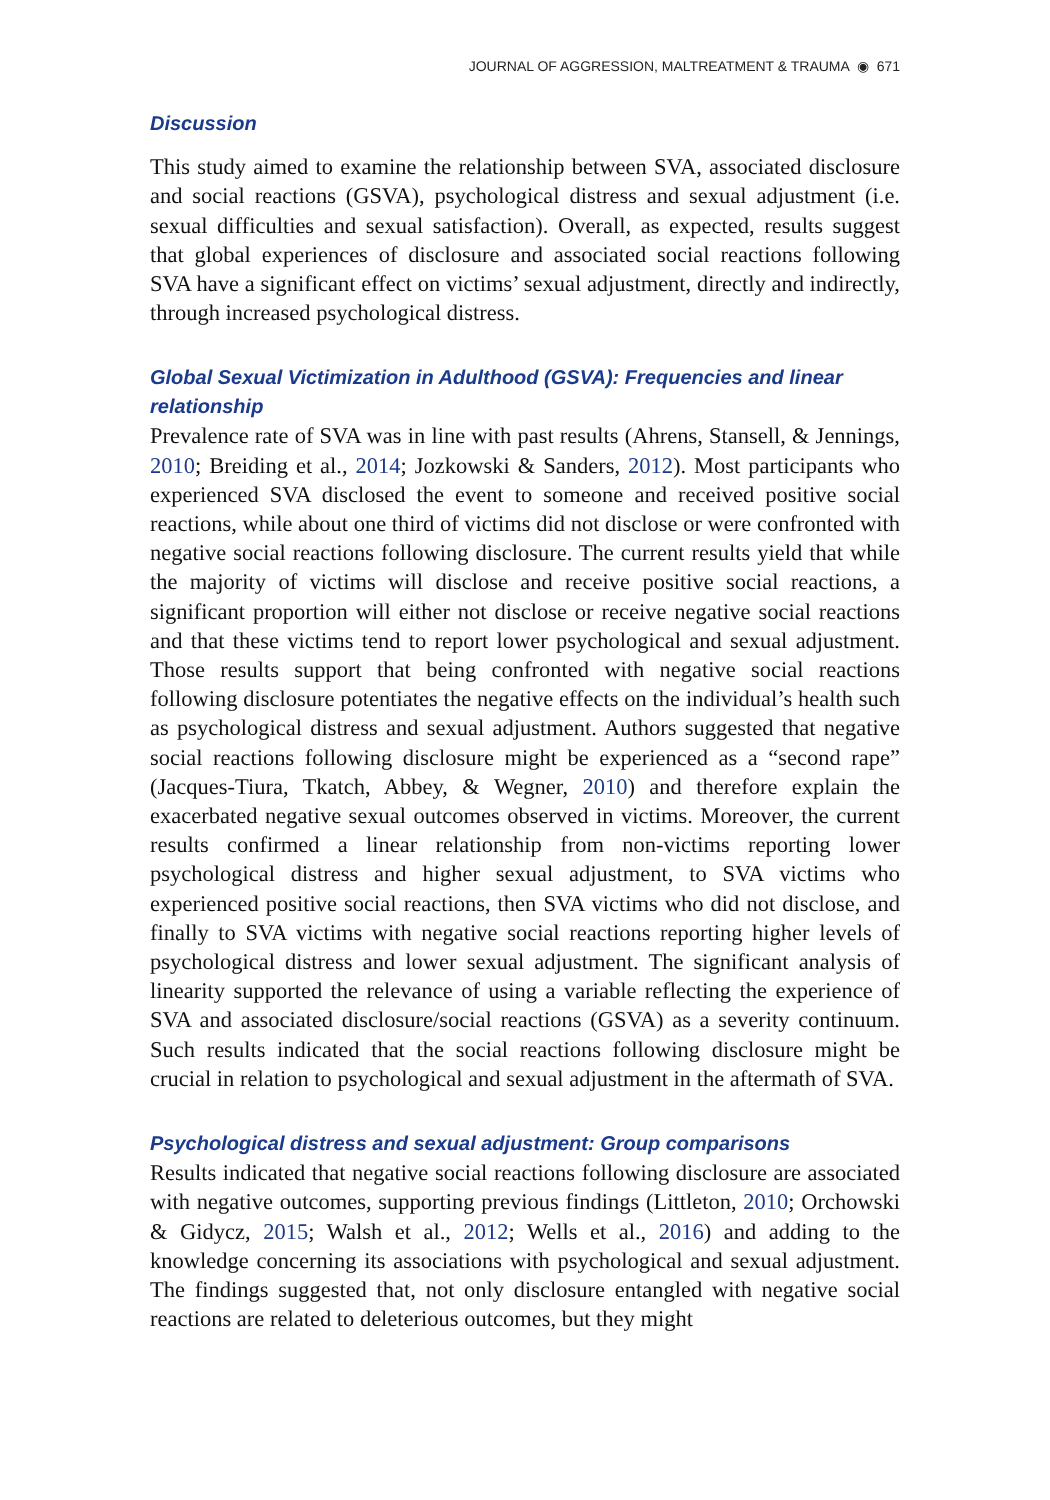JOURNAL OF AGGRESSION, MALTREATMENT & TRAUMA ◉ 671
Discussion
This study aimed to examine the relationship between SVA, associated disclosure and social reactions (GSVA), psychological distress and sexual adjustment (i.e. sexual difficulties and sexual satisfaction). Overall, as expected, results suggest that global experiences of disclosure and associated social reactions following SVA have a significant effect on victims’ sexual adjustment, directly and indirectly, through increased psychological distress.
Global Sexual Victimization in Adulthood (GSVA): Frequencies and linear relationship
Prevalence rate of SVA was in line with past results (Ahrens, Stansell, & Jennings, 2010; Breiding et al., 2014; Jozkowski & Sanders, 2012). Most participants who experienced SVA disclosed the event to someone and received positive social reactions, while about one third of victims did not disclose or were confronted with negative social reactions following disclosure. The current results yield that while the majority of victims will disclose and receive positive social reactions, a significant proportion will either not disclose or receive negative social reactions and that these victims tend to report lower psychological and sexual adjustment. Those results support that being confronted with negative social reactions following disclosure potentiates the negative effects on the individual’s health such as psychological distress and sexual adjustment. Authors suggested that negative social reactions following disclosure might be experienced as a “second rape” (Jacques-Tiura, Tkatch, Abbey, & Wegner, 2010) and therefore explain the exacerbated negative sexual outcomes observed in victims. Moreover, the current results confirmed a linear relationship from non-victims reporting lower psychological distress and higher sexual adjustment, to SVA victims who experienced positive social reactions, then SVA victims who did not disclose, and finally to SVA victims with negative social reactions reporting higher levels of psychological distress and lower sexual adjustment. The significant analysis of linearity supported the relevance of using a variable reflecting the experience of SVA and associated disclosure/social reactions (GSVA) as a severity continuum. Such results indicated that the social reactions following disclosure might be crucial in relation to psychological and sexual adjustment in the aftermath of SVA.
Psychological distress and sexual adjustment: Group comparisons
Results indicated that negative social reactions following disclosure are associated with negative outcomes, supporting previous findings (Littleton, 2010; Orchowski & Gidycz, 2015; Walsh et al., 2012; Wells et al., 2016) and adding to the knowledge concerning its associations with psychological and sexual adjustment. The findings suggested that, not only disclosure entangled with negative social reactions are related to deleterious outcomes, but they might